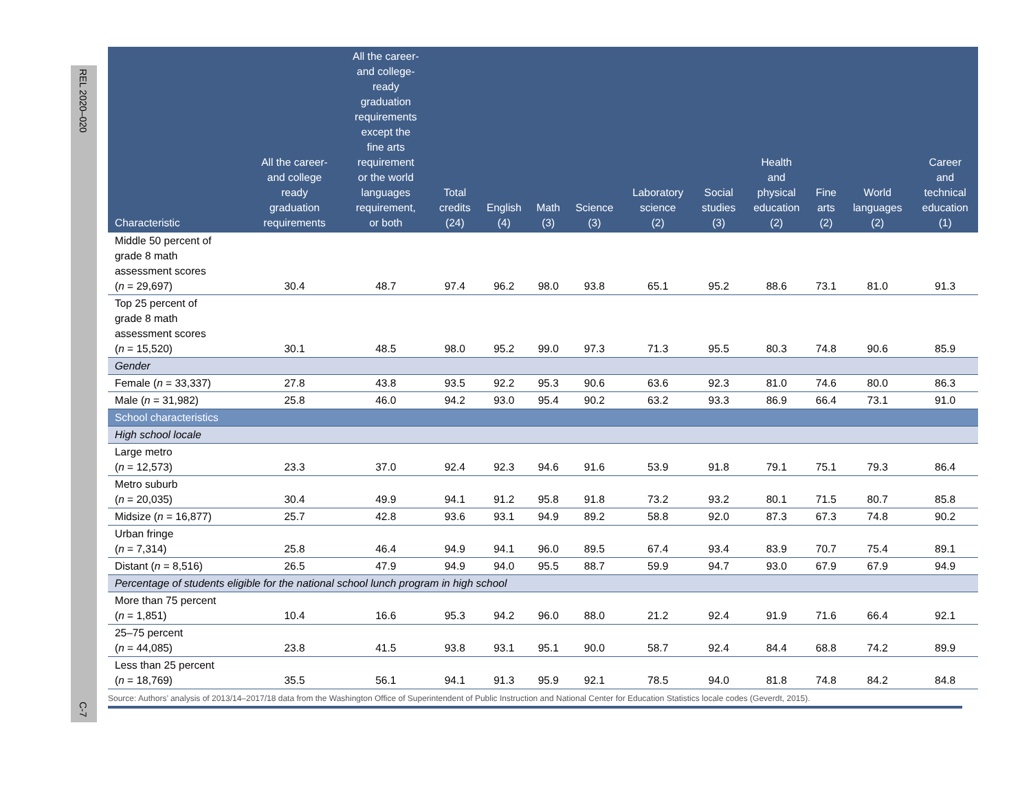REL 2020–020
C-7
| Characteristic | All the career- and college ready graduation requirements | All the career- and college- ready graduation requirements except the fine arts requirement or the world languages requirement, or both | Total credits (24) | English (4) | Math (3) | Science (3) | Laboratory science (2) | Social studies (3) | Health and physical education (2) | Fine arts (2) | World languages (2) | Career and technical education (1) |
| --- | --- | --- | --- | --- | --- | --- | --- | --- | --- | --- | --- | --- |
| Middle 50 percent of grade 8 math assessment scores ( n = 29,697) | 30.4 | 48.7 | 97.4 | 96.2 | 98.0 | 93.8 | 65.1 | 95.2 | 88.6 | 73.1 | 81.0 | 91.3 |
| Top 25 percent of grade 8 math assessment scores ( n = 15,520) | 30.1 | 48.5 | 98.0 | 95.2 | 99.0 | 97.3 | 71.3 | 95.5 | 80.3 | 74.8 | 90.6 | 85.9 |
| Gender | | | | | | | | | | | | |
| Female ( n = 33,337) | 27.8 | 43.8 | 93.5 | 92.2 | 95.3 | 90.6 | 63.6 | 92.3 | 81.0 | 74.6 | 80.0 | 86.3 |
| Male ( n = 31,982) | 25.8 | 46.0 | 94.2 | 93.0 | 95.4 | 90.2 | 63.2 | 93.3 | 86.9 | 66.4 | 73.1 | 91.0 |
| School characteristics | | | | | | | | | | | | |
| High school locale | | | | | | | | | | | | |
| Large metro ( n = 12,573) | 23.3 | 37.0 | 92.4 | 92.3 | 94.6 | 91.6 | 53.9 | 91.8 | 79.1 | 75.1 | 79.3 | 86.4 |
| Metro suburb ( n = 20,035) | 30.4 | 49.9 | 94.1 | 91.2 | 95.8 | 91.8 | 73.2 | 93.2 | 80.1 | 71.5 | 80.7 | 85.8 |
| Midsize ( n = 16,877) | 25.7 | 42.8 | 93.6 | 93.1 | 94.9 | 89.2 | 58.8 | 92.0 | 87.3 | 67.3 | 74.8 | 90.2 |
| Urban fringe ( n = 7,314) | 25.8 | 46.4 | 94.9 | 94.1 | 96.0 | 89.5 | 67.4 | 93.4 | 83.9 | 70.7 | 75.4 | 89.1 |
| Distant ( n = 8,516) | 26.5 | 47.9 | 94.9 | 94.0 | 95.5 | 88.7 | 59.9 | 94.7 | 93.0 | 67.9 | 67.9 | 94.9 |
| Percentage of students eligible for the national school lunch program in high school | | | | | | | | | | | | |
| More than 75 percent ( n = 1,851) | 10.4 | 16.6 | 95.3 | 94.2 | 96.0 | 88.0 | 21.2 | 92.4 | 91.9 | 71.6 | 66.4 | 92.1 |
| 25–75 percent ( n = 44,085) | 23.8 | 41.5 | 93.8 | 93.1 | 95.1 | 90.0 | 58.7 | 92.4 | 84.4 | 68.8 | 74.2 | 89.9 |
| Less than 25 percent ( n = 18,769) | 35.5 | 56.1 | 94.1 | 91.3 | 95.9 | 92.1 | 78.5 | 94.0 | 81.8 | 74.8 | 84.2 | 84.8 |
Source: Authors’ analysis of 2013/14–2017/18 data from the Washington Office of Superintendent of Public Instruction and National Center for Education Statistics locale codes (Geverdt, 2015).